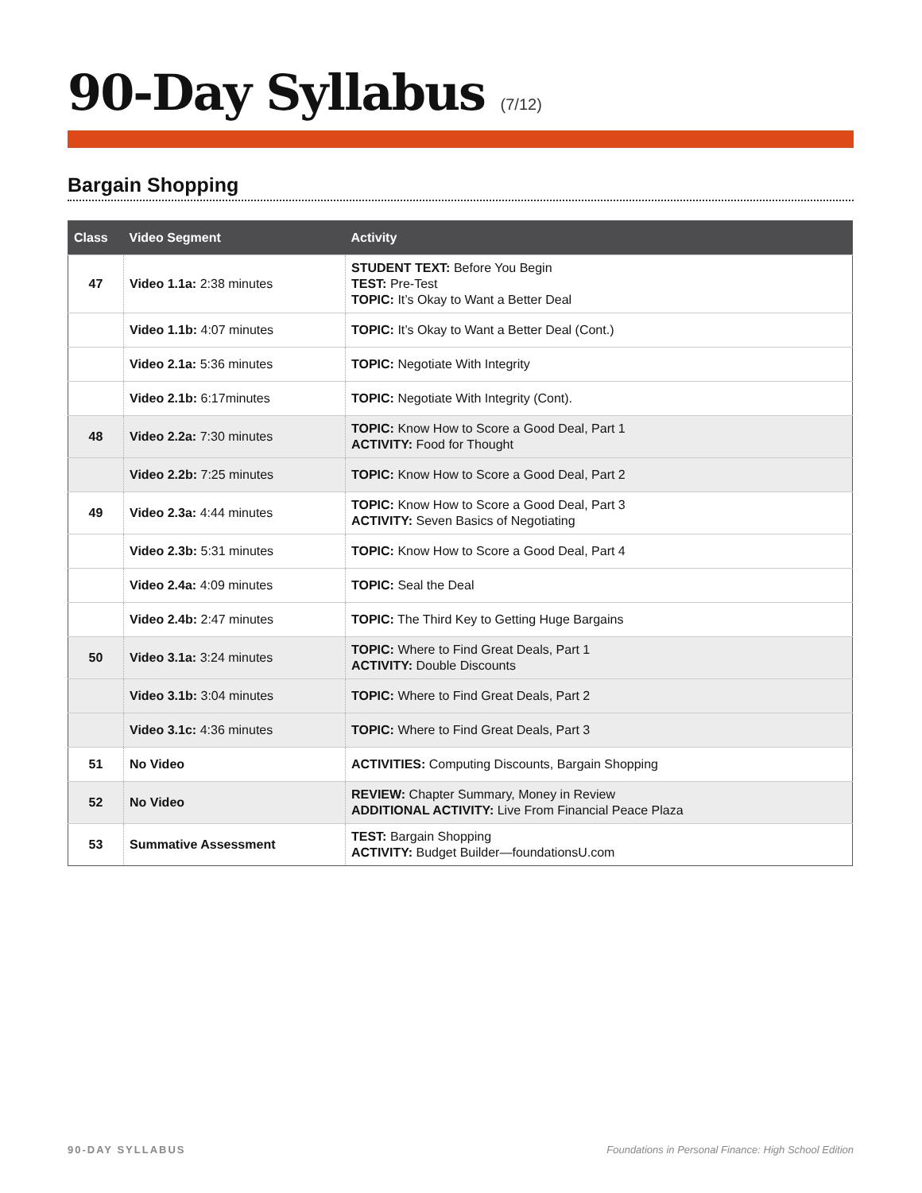90-Day Syllabus (7/12)
Bargain Shopping
| Class | Video Segment | Activity |
| --- | --- | --- |
| 47 | Video 1.1a: 2:38 minutes | STUDENT TEXT: Before You Begin TEST: Pre-Test TOPIC: It’s Okay to Want a Better Deal |
| | Video 1.1b: 4:07 minutes | TOPIC: It’s Okay to Want a Better Deal (Cont.) |
| | Video 2.1a: 5:36 minutes | TOPIC: Negotiate With Integrity |
| | Video 2.1b: 6:17minutes | TOPIC: Negotiate With Integrity (Cont). |
| 48 | Video 2.2a: 7:30 minutes | TOPIC: Know How to Score a Good Deal, Part 1 ACTIVITY: Food for Thought |
| | Video 2.2b: 7:25 minutes | TOPIC: Know How to Score a Good Deal, Part 2 |
| 49 | Video 2.3a: 4:44 minutes | TOPIC: Know How to Score a Good Deal, Part 3 ACTIVITY: Seven Basics of Negotiating |
| | Video 2.3b: 5:31 minutes | TOPIC: Know How to Score a Good Deal, Part 4 |
| | Video 2.4a: 4:09 minutes | TOPIC: Seal the Deal |
| | Video 2.4b: 2:47 minutes | TOPIC: The Third Key to Getting Huge Bargains |
| 50 | Video 3.1a: 3:24 minutes | TOPIC: Where to Find Great Deals, Part 1 ACTIVITY: Double Discounts |
| | Video 3.1b: 3:04 minutes | TOPIC: Where to Find Great Deals, Part 2 |
| | Video 3.1c: 4:36 minutes | TOPIC: Where to Find Great Deals, Part 3 |
| 51 | No Video | ACTIVITIES: Computing Discounts, Bargain Shopping |
| 52 | No Video | REVIEW: Chapter Summary, Money in Review ADDITIONAL ACTIVITY: Live From Financial Peace Plaza |
| 53 | Summative Assessment | TEST: Bargain Shopping ACTIVITY: Budget Builder—foundationsU.com |
90-DAY SYLLABUS Foundations in Personal Finance: High School Edition